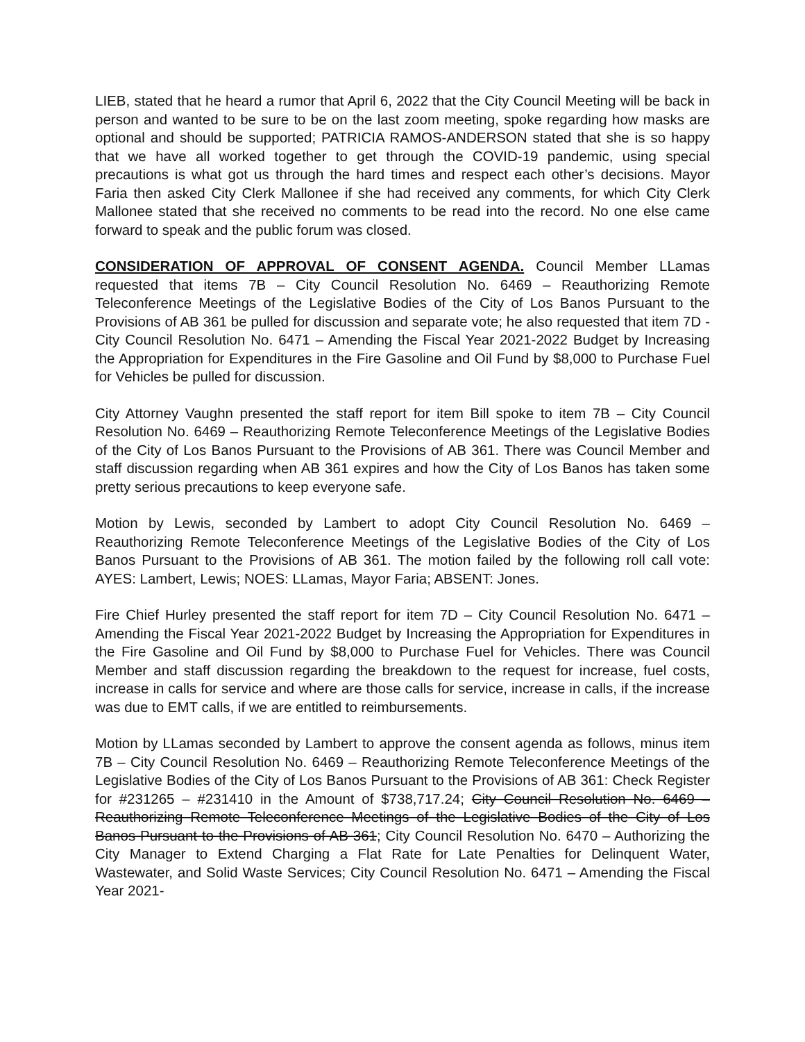LIEB, stated that he heard a rumor that April 6, 2022 that the City Council Meeting will be back in person and wanted to be sure to be on the last zoom meeting, spoke regarding how masks are optional and should be supported; PATRICIA RAMOS-ANDERSON stated that she is so happy that we have all worked together to get through the COVID-19 pandemic, using special precautions is what got us through the hard times and respect each other’s decisions. Mayor Faria then asked City Clerk Mallonee if she had received any comments, for which City Clerk Mallonee stated that she received no comments to be read into the record. No one else came forward to speak and the public forum was closed.
CONSIDERATION OF APPROVAL OF CONSENT AGENDA. Council Member LLamas requested that items 7B – City Council Resolution No. 6469 – Reauthorizing Remote Teleconference Meetings of the Legislative Bodies of the City of Los Banos Pursuant to the Provisions of AB 361 be pulled for discussion and separate vote; he also requested that item 7D - City Council Resolution No. 6471 – Amending the Fiscal Year 2021-2022 Budget by Increasing the Appropriation for Expenditures in the Fire Gasoline and Oil Fund by $8,000 to Purchase Fuel for Vehicles be pulled for discussion.
City Attorney Vaughn presented the staff report for item Bill spoke to item 7B – City Council Resolution No. 6469 – Reauthorizing Remote Teleconference Meetings of the Legislative Bodies of the City of Los Banos Pursuant to the Provisions of AB 361. There was Council Member and staff discussion regarding when AB 361 expires and how the City of Los Banos has taken some pretty serious precautions to keep everyone safe.
Motion by Lewis, seconded by Lambert to adopt City Council Resolution No. 6469 – Reauthorizing Remote Teleconference Meetings of the Legislative Bodies of the City of Los Banos Pursuant to the Provisions of AB 361. The motion failed by the following roll call vote: AYES: Lambert, Lewis; NOES: LLamas, Mayor Faria; ABSENT: Jones.
Fire Chief Hurley presented the staff report for item 7D – City Council Resolution No. 6471 – Amending the Fiscal Year 2021-2022 Budget by Increasing the Appropriation for Expenditures in the Fire Gasoline and Oil Fund by $8,000 to Purchase Fuel for Vehicles. There was Council Member and staff discussion regarding the breakdown to the request for increase, fuel costs, increase in calls for service and where are those calls for service, increase in calls, if the increase was due to EMT calls, if we are entitled to reimbursements.
Motion by LLamas seconded by Lambert to approve the consent agenda as follows, minus item 7B – City Council Resolution No. 6469 – Reauthorizing Remote Teleconference Meetings of the Legislative Bodies of the City of Los Banos Pursuant to the Provisions of AB 361: Check Register for #231265 – #231410 in the Amount of $738,717.24; City Council Resolution No. 6469 – Reauthorizing Remote Teleconference Meetings of the Legislative Bodies of the City of Los Banos Pursuant to the Provisions of AB 361; City Council Resolution No. 6470 – Authorizing the City Manager to Extend Charging a Flat Rate for Late Penalties for Delinquent Water, Wastewater, and Solid Waste Services; City Council Resolution No. 6471 – Amending the Fiscal Year 2021-